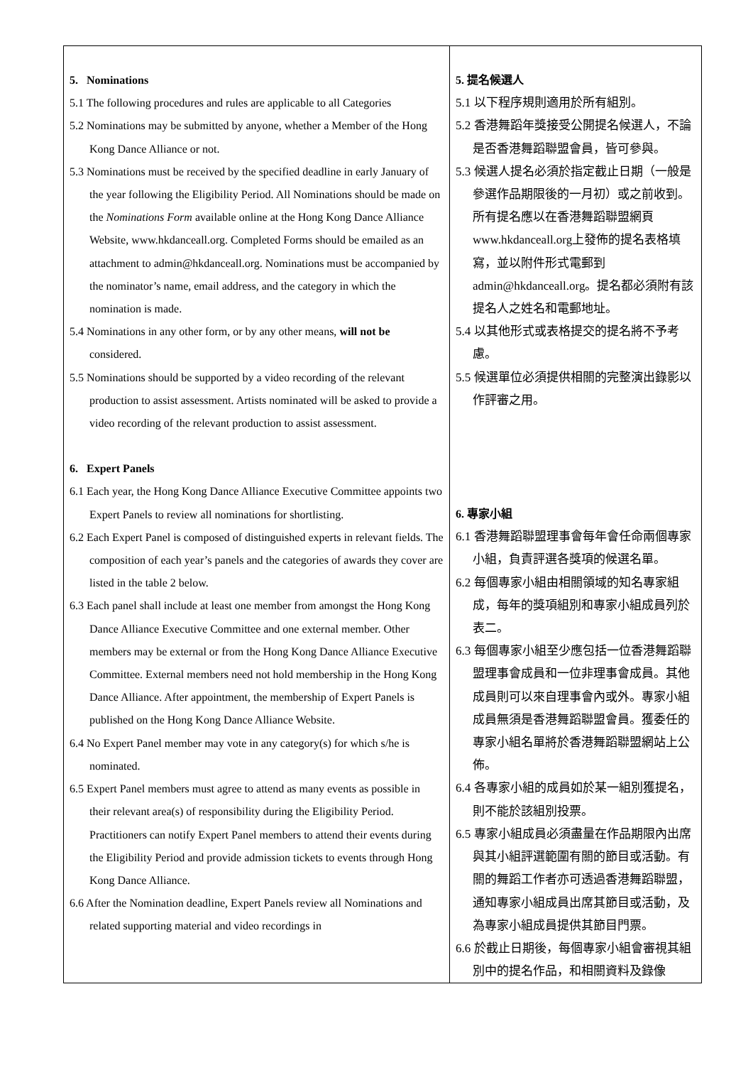| 5. Nominations 5.1 The following procedures and rules are applicable to all Categories 5.2 Nominations may be submitted by anyone, whether a Member of the Hong Kong Dance Alliance or not. 5.3 Nominations must be received by the specified deadline in early January of the year following the Eligibility Period. All Nominations should be made on the Nominations Form available online at the Hong Kong Dance Alliance Website, www.hkdanceall.org. Completed Forms should be emailed as an attachment to admin@hkdanceall.org. Nominations must be accompanied by the nominator’s name, email address, and the category in which the nomination is made. 5.4 Nominations in any other form, or by any other means, will not be considered. 5.5 Nominations should be supported by a video recording of the relevant production to assist assessment. Artists nominated will be asked to provide a video recording of the relevant production to assist assessment. 6. Expert Panels 6.1 Each year, the Hong Kong Dance Alliance Executive Committee appoints two Expert Panels to review all nominations for shortlisting. 6.2 Each Expert Panel is composed of distinguished experts in relevant fields. The composition of each year’s panels and the categories of awards they cover are listed in the table 2 below. 6.3 Each panel shall include at least one member from amongst the Hong Kong Dance Alliance Executive Committee and one external member. Other members may be external or from the Hong Kong Dance Alliance Executive Committee. External members need not hold membership in the Hong Kong Dance Alliance. After appointment, the membership of Expert Panels is published on the Hong Kong Dance Alliance Website. 6.4 No Expert Panel member may vote in any category(s) for which s/he is nominated. 6.5 Expert Panel members must agree to attend as many events as possible in their relevant area(s) of responsibility during the Eligibility Period. Practitioners can notify Expert Panel members to attend their events during the Eligibility Period and provide admission tickets to events through Hong Kong Dance Alliance. 6.6 After the Nomination deadline, Expert Panels review all Nominations and related supporting material and video recordings in | 5. 提名候選人 5.1 以下程序規則適用於所有組別。 5.2 香港舞蹈年獎接受公開提名候選人，不論是否香港舞蹈聯盟會員，皆可參與。 5.3 候選人提名必須於指定截止日期（一般是參選作品期限後的一月初）或之前收到。所有提名應以在香港舞蹈聯盟網頁 www.hkdanceall.org上發佈的提名表格填寫，並以附件形式電郵到 admin@hkdanceall.org。提名都必須附有該提名人之姓名和電郵地址。 5.4 以其他形式或表格提交的提名將不予考慮。 5.5 候選單位必須提供相關的完整演出錄影以作評審之用。 6. 專家小組 6.1 香港舞蹈聯盟理事會每年會任命兩個專家小組，負責評選各獎項的候選名單。 6.2 每個專家小組由相關領域的知名專家組成，每年的獎項組別和專家小組成員列於表二。 6.3 每個專家小組至少應包括一位香港舞蹈聯盟理事會成員和一位非理事會成員。其他成員則可以來自理事會內或外。專家小組成員無須是香港舞蹈聯盟會員。獲委任的專家小組名單將於香港舞蹈聯盟網站上公佈。 6.4 各專家小組的成員如於某一組別獲提名，則不能於該組別投票。 6.5 專家小組成員必須盡量在作品期限內出席與其小組評選範圍有關的節目或活動。有關的舞蹈工作者亦可透過香港舞蹈聯盟，通知專家小組成員出席其節目或活動，及為專家小組成員提供其節目門票。 6.6 於截止日期後，每個專家小組會審視其組別中的提名作品，和相關資料及錄像 |